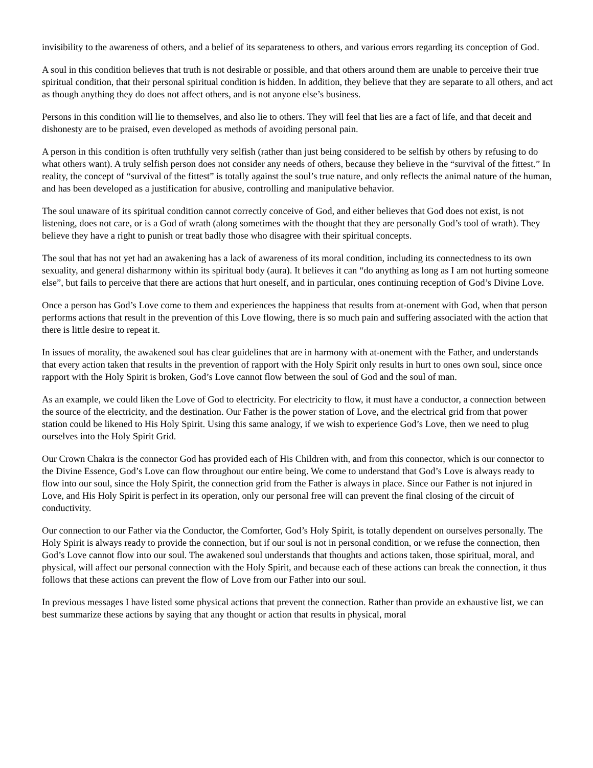invisibility to the awareness of others, and a belief of its separateness to others, and various errors regarding its conception of God.
A soul in this condition believes that truth is not desirable or possible, and that others around them are unable to perceive their true spiritual condition, that their personal spiritual condition is hidden. In addition, they believe that they are separate to all others, and act as though anything they do does not affect others, and is not anyone else’s business.
Persons in this condition will lie to themselves, and also lie to others. They will feel that lies are a fact of life, and that deceit and dishonesty are to be praised, even developed as methods of avoiding personal pain.
A person in this condition is often truthfully very selfish (rather than just being considered to be selfish by others by refusing to do what others want). A truly selfish person does not consider any needs of others, because they believe in the “survival of the fittest.” In reality, the concept of “survival of the fittest” is totally against the soul’s true nature, and only reflects the animal nature of the human, and has been developed as a justification for abusive, controlling and manipulative behavior.
The soul unaware of its spiritual condition cannot correctly conceive of God, and either believes that God does not exist, is not listening, does not care, or is a God of wrath (along sometimes with the thought that they are personally God’s tool of wrath). They believe they have a right to punish or treat badly those who disagree with their spiritual concepts.
The soul that has not yet had an awakening has a lack of awareness of its moral condition, including its connectedness to its own sexuality, and general disharmony within its spiritual body (aura). It believes it can “do anything as long as I am not hurting someone else”, but fails to perceive that there are actions that hurt oneself, and in particular, ones continuing reception of God’s Divine Love.
Once a person has God’s Love come to them and experiences the happiness that results from at-onement with God, when that person performs actions that result in the prevention of this Love flowing, there is so much pain and suffering associated with the action that there is little desire to repeat it.
In issues of morality, the awakened soul has clear guidelines that are in harmony with at-onement with the Father, and understands that every action taken that results in the prevention of rapport with the Holy Spirit only results in hurt to ones own soul, since once rapport with the Holy Spirit is broken, God’s Love cannot flow between the soul of God and the soul of man.
As an example, we could liken the Love of God to electricity. For electricity to flow, it must have a conductor, a connection between the source of the electricity, and the destination. Our Father is the power station of Love, and the electrical grid from that power station could be likened to His Holy Spirit. Using this same analogy, if we wish to experience God’s Love, then we need to plug ourselves into the Holy Spirit Grid.
Our Crown Chakra is the connector God has provided each of His Children with, and from this connector, which is our connector to the Divine Essence, God’s Love can flow throughout our entire being. We come to understand that God’s Love is always ready to flow into our soul, since the Holy Spirit, the connection grid from the Father is always in place. Since our Father is not injured in Love, and His Holy Spirit is perfect in its operation, only our personal free will can prevent the final closing of the circuit of conductivity.
Our connection to our Father via the Conductor, the Comforter, God’s Holy Spirit, is totally dependent on ourselves personally. The Holy Spirit is always ready to provide the connection, but if our soul is not in personal condition, or we refuse the connection, then God’s Love cannot flow into our soul. The awakened soul understands that thoughts and actions taken, those spiritual, moral, and physical, will affect our personal connection with the Holy Spirit, and because each of these actions can break the connection, it thus follows that these actions can prevent the flow of Love from our Father into our soul.
In previous messages I have listed some physical actions that prevent the connection. Rather than provide an exhaustive list, we can best summarize these actions by saying that any thought or action that results in physical, moral